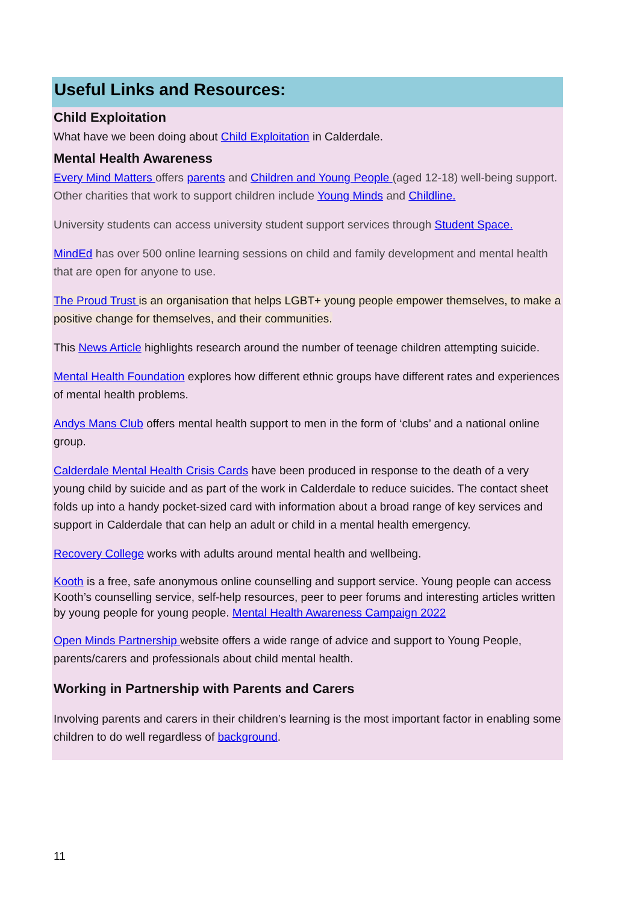Useful Links and Resources:
Child Exploitation
What have we been doing about Child Exploitation in Calderdale.
Mental Health Awareness
Every Mind Matters offers parents and Children and Young People (aged 12-18) well-being support. Other charities that work to support children include Young Minds and Childline.
University students can access university student support services through Student Space.
MindEd has over 500 online learning sessions on child and family development and mental health that are open for anyone to use.
The Proud Trust is an organisation that helps LGBT+ young people empower themselves, to make a positive change for themselves, and their communities.
This News Article highlights research around the number of teenage children attempting suicide.
Mental Health Foundation explores how different ethnic groups have different rates and experiences of mental health problems.
Andys Mans Club offers mental health support to men in the form of ‘clubs’ and a national online group.
Calderdale Mental Health Crisis Cards have been produced in response to the death of a very young child by suicide and as part of the work in Calderdale to reduce suicides. The contact sheet folds up into a handy pocket-sized card with information about a broad range of key services and support in Calderdale that can help an adult or child in a mental health emergency.
Recovery College works with adults around mental health and wellbeing.
Kooth is a free, safe anonymous online counselling and support service. Young people can access Kooth’s counselling service, self-help resources, peer to peer forums and interesting articles written by young people for young people. Mental Health Awareness Campaign 2022
Open Minds Partnership website offers a wide range of advice and support to Young People, parents/carers and professionals about child mental health.
Working in Partnership with Parents and Carers
Involving parents and carers in their children’s learning is the most important factor in enabling some children to do well regardless of background.
11